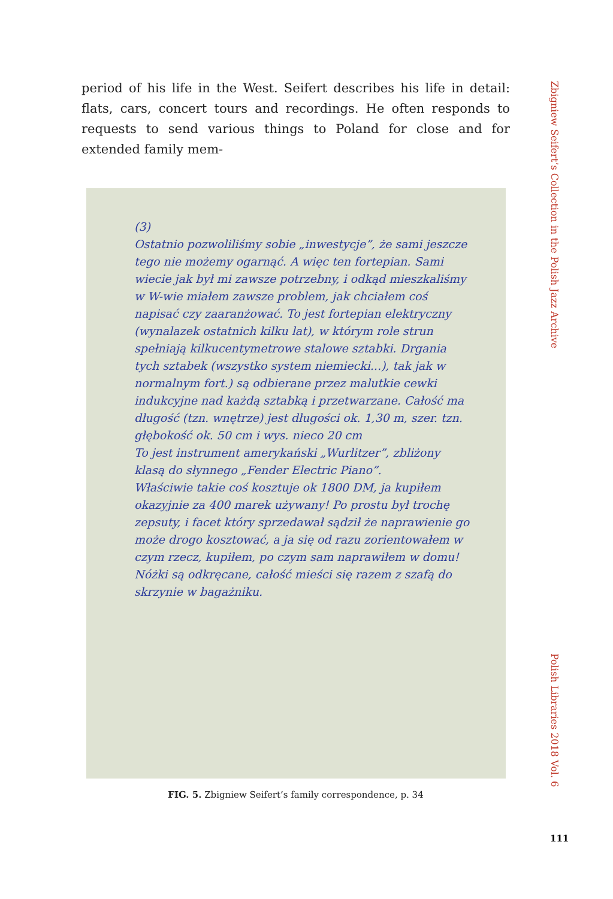Zbigniew Seifert’s Collection in the Polish Jazz Archive
period of his life in the West. Seifert describes his life in detail: flats, cars, concert tours and recordings. He often responds to requests to send various things to Poland for close and for extended family mem-
(3)
Ostatnio pozwoliliśmy sobie „inwestycje”, że sami jeszcze tego nie możemy ogarnąć. A więc ten fortepian. Sami wiecie jak był mi zawsze potrzebny, i odkąd mieszkaliśmy w W-wie miałem zawsze problem, jak chciałem coś napisać czy zaaranżować. To jest fortepian elektryczny (wynalazek ostatnich kilku lat), w którym role strun spełniają kilkucentymetrowe stalowe sztabki. Drgania tych sztabek (wszystko system niemiecki...), tak jak w normalnym fort.) są odbierane przez malutkie cewki indukcyjne nad każdą sztabką i przetwarzane. Całość ma długość (tzn. wnętrze) jest długości ok. 1,30 m, szer. tzn. głębokość ok. 50 cm i wys. nieco 20 cm
To jest instrument amerykański „Wurlitzer”, zbliżony klasą do słynnego „Fender Electric Piano”.
Właściwie takie coś kosztuje ok 1800 DM, ja kupiłem okazyjnie za 400 marek używany! Po prostu był trochę zepsuty, i facet który sprzedawał sądził że naprawienie go może drogo kosztować, a ja się od razu zorientowałem w czym rzecz, kupiłem, po czym sam naprawiłem w domu!
Nóżki są odkręcane, całość mieści się razem z szafą do skrzynie w bagażniku.
FIG. 5. Zbigniew Seifert’s family correspondence, p. 34
Polish Libraries 2018 Vol. 6
111